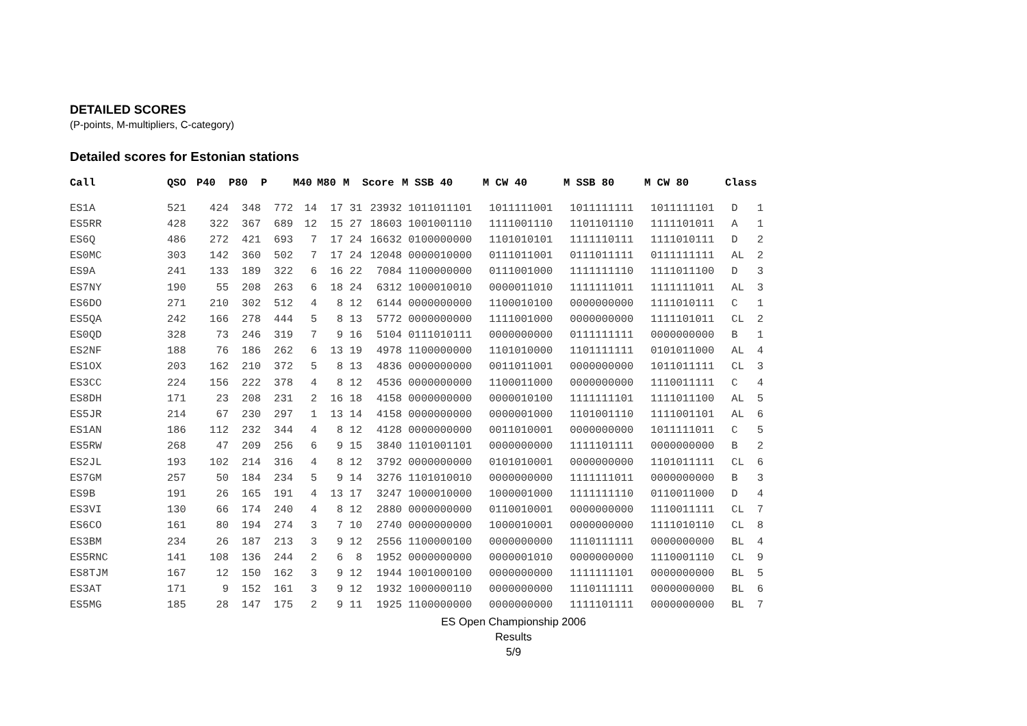DETAILED SCORES
(P-points, M-multipliers, C-category)
Detailed scores for Estonian stations
| Call | QSO | P40 | P80 | P | M40 | M80 | M | Score | M SSB 40 | M CW 40 | M SSB 80 | M CW 80 | Class | |
| --- | --- | --- | --- | --- | --- | --- | --- | --- | --- | --- | --- | --- | --- | --- |
| ES1A | 521 | 424 | 348 | 772 | 14 | 17 | 31 | 23932 | 1011011101 | 1011111001 | 1011111111 | 1011111101 | D | 1 |
| ES5RR | 428 | 322 | 367 | 689 | 12 | 15 | 27 | 18603 | 1001001110 | 1111001110 | 1101101110 | 1111101011 | A | 1 |
| ES6Q | 486 | 272 | 421 | 693 | 7 | 17 | 24 | 16632 | 0100000000 | 1101010101 | 1111110111 | 1111010111 | D | 2 |
| ES0MC | 303 | 142 | 360 | 502 | 7 | 17 | 24 | 12048 | 0000010000 | 0111011001 | 0111011111 | 0111111111 | AL | 2 |
| ES9A | 241 | 133 | 189 | 322 | 6 | 16 | 22 | 7084 | 1100000000 | 0111001000 | 1111111110 | 1111011100 | D | 3 |
| ES7NY | 190 | 55 | 208 | 263 | 6 | 18 | 24 | 6312 | 1000010010 | 0000011010 | 1111111011 | 1111111011 | AL | 3 |
| ES6DO | 271 | 210 | 302 | 512 | 4 | 8 | 12 | 6144 | 0000000000 | 1100010100 | 0000000000 | 1111010111 | C | 1 |
| ES5QA | 242 | 166 | 278 | 444 | 5 | 8 | 13 | 5772 | 0000000000 | 1111001000 | 0000000000 | 1111101011 | CL | 2 |
| ES0QD | 328 | 73 | 246 | 319 | 7 | 9 | 16 | 5104 | 0111010111 | 0000000000 | 0111111111 | 0000000000 | B | 1 |
| ES2NF | 188 | 76 | 186 | 262 | 6 | 13 | 19 | 4978 | 1100000000 | 1101010000 | 1101111111 | 0101011000 | AL | 4 |
| ES1OX | 203 | 162 | 210 | 372 | 5 | 8 | 13 | 4836 | 0000000000 | 0011011001 | 0000000000 | 1011011111 | CL | 3 |
| ES3CC | 224 | 156 | 222 | 378 | 4 | 8 | 12 | 4536 | 0000000000 | 1100011000 | 0000000000 | 1110011111 | C | 4 |
| ES8DH | 171 | 23 | 208 | 231 | 2 | 16 | 18 | 4158 | 0000000000 | 0000010100 | 1111111101 | 1111011100 | AL | 5 |
| ES5JR | 214 | 67 | 230 | 297 | 1 | 13 | 14 | 4158 | 0000000000 | 0000001000 | 1101001110 | 1111001101 | AL | 6 |
| ES1AN | 186 | 112 | 232 | 344 | 4 | 8 | 12 | 4128 | 0000000000 | 0011010001 | 0000000000 | 1011111011 | C | 5 |
| ES5RW | 268 | 47 | 209 | 256 | 6 | 9 | 15 | 3840 | 1101001101 | 0000000000 | 1111101111 | 0000000000 | B | 2 |
| ES2JL | 193 | 102 | 214 | 316 | 4 | 8 | 12 | 3792 | 0000000000 | 0101010001 | 0000000000 | 1101011111 | CL | 6 |
| ES7GM | 257 | 50 | 184 | 234 | 5 | 9 | 14 | 3276 | 1101010010 | 0000000000 | 1111111011 | 0000000000 | B | 3 |
| ES9B | 191 | 26 | 165 | 191 | 4 | 13 | 17 | 3247 | 1000010000 | 1000001000 | 1111111110 | 0110011000 | D | 4 |
| ES3VI | 130 | 66 | 174 | 240 | 4 | 8 | 12 | 2880 | 0000000000 | 0110010001 | 0000000000 | 1110011111 | CL | 7 |
| ES6CO | 161 | 80 | 194 | 274 | 3 | 7 | 10 | 2740 | 0000000000 | 1000010001 | 0000000000 | 1111010110 | CL | 8 |
| ES3BM | 234 | 26 | 187 | 213 | 3 | 9 | 12 | 2556 | 1100000100 | 0000000000 | 1110111111 | 0000000000 | BL | 4 |
| ES5RNC | 141 | 108 | 136 | 244 | 2 | 6 | 8 | 1952 | 0000000000 | 0000001010 | 0000000000 | 1110001110 | CL | 9 |
| ES8TJM | 167 | 12 | 150 | 162 | 3 | 9 | 12 | 1944 | 1001000100 | 0000000000 | 1111111101 | 0000000000 | BL | 5 |
| ES3AT | 171 | 9 | 152 | 161 | 3 | 9 | 12 | 1932 | 1000000110 | 0000000000 | 1110111111 | 0000000000 | BL | 6 |
| ES5MG | 185 | 28 | 147 | 175 | 2 | 9 | 11 | 1925 | 1100000000 | 0000000000 | 1111101111 | 0000000000 | BL | 7 |
ES Open Championship 2006
Results
5/9